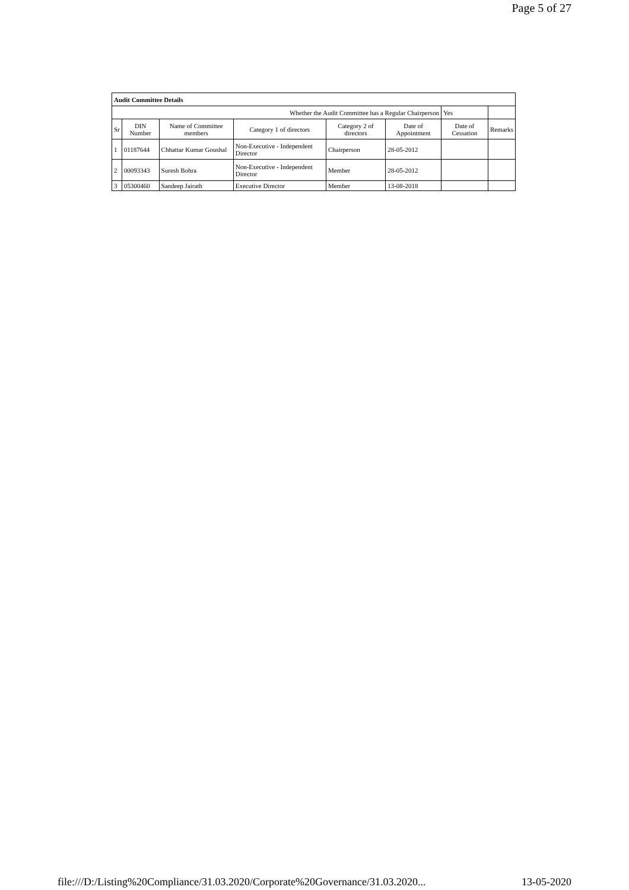Page 5 of 27
| Audit Committee Details | | | | | | | |
| --- | --- | --- | --- | --- | --- | --- | --- |
| Whether the Audit Committee has a Regular Chairperson | | | | | | Yes | |
| Sr | DIN Number | Name of Committee members | Category 1 of directors | Category 2 of directors | Date of Appointment | Date of Cessation | Remarks |
| 1 | 01187644 | Chhattar Kumar Goushal | Non-Executive - Independent Director | Chairperson | 28-05-2012 | | |
| 2 | 00093343 | Suresh Bohra | Non-Executive - Independent Director | Member | 28-05-2012 | | |
| 3 | 05300460 | Sandeep Jairath | Executive Director | Member | 13-08-2018 | | |
file:///D:/Listing%20Compliance/31.03.2020/Corporate%20Governance/31.03.2020... 13-05-2020